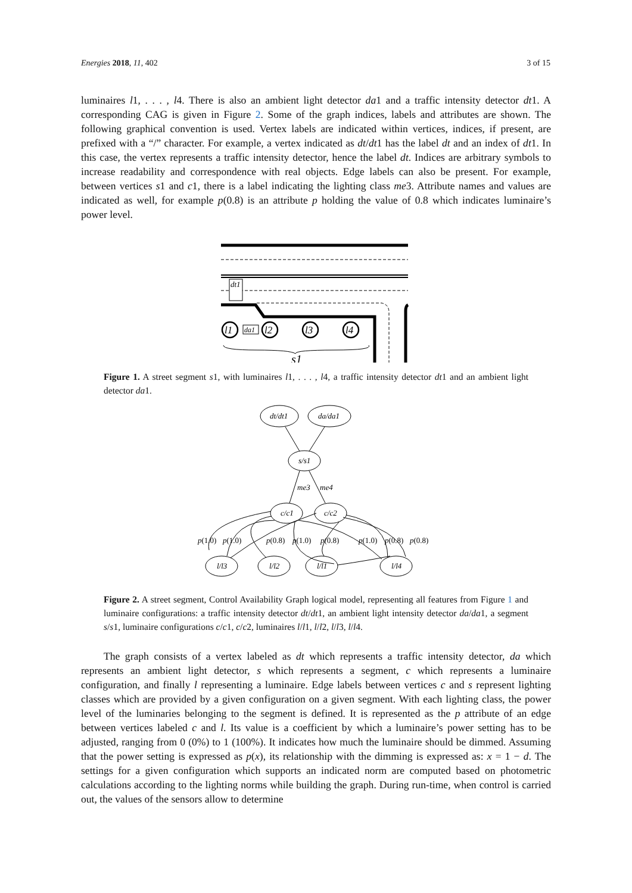Energies 2018, 11, 402 3 of 15
luminaires l1, . . . , l4. There is also an ambient light detector da1 and a traffic intensity detector dt1. A corresponding CAG is given in Figure 2. Some of the graph indices, labels and attributes are shown. The following graphical convention is used. Vertex labels are indicated within vertices, indices, if present, are prefixed with a “/” character. For example, a vertex indicated as dt/dt1 has the label dt and an index of dt1. In this case, the vertex represents a traffic intensity detector, hence the label dt. Indices are arbitrary symbols to increase readability and correspondence with real objects. Edge labels can also be present. For example, between vertices s1 and c1, there is a label indicating the lighting class me3. Attribute names and values are indicated as well, for example p(0.8) is an attribute p holding the value of 0.8 which indicates luminaire’s power level.
dt1
l1
l2
l3
l4
da1
s1
Figure 1. A street segment s1, with luminaires l1, . . . , l4, a traffic intensity detector dt1 and an ambient light detector da1.
dt/dt1
da/da1
s/s1
c/c1
c/c2
l/l3
l/l2
l/l1
l/l4
me3
me4
p(1.0)
p(1.0)
p(0.8)
p(1.0)
p(0.8)
p(1.0)
p(0.8)
p(0.8)
Figure 2. A street segment, Control Availability Graph logical model, representing all features from Figure 1 and luminaire configurations: a traffic intensity detector dt/dt1, an ambient light intensity detector da/da1, a segment s/s1, luminaire configurations c/c1, c/c2, luminaires l/l1, l/l2, l/l3, l/l4.
The graph consists of a vertex labeled as dt which represents a traffic intensity detector, da which represents an ambient light detector, s which represents a segment, c which represents a luminaire configuration, and finally l representing a luminaire. Edge labels between vertices c and s represent lighting classes which are provided by a given configuration on a given segment. With each lighting class, the power level of the luminaries belonging to the segment is defined. It is represented as the p attribute of an edge between vertices labeled c and l. Its value is a coefficient by which a luminaire’s power setting has to be adjusted, ranging from 0 (0%) to 1 (100%). It indicates how much the luminaire should be dimmed. Assuming that the power setting is expressed as p(x), its relationship with the dimming is expressed as: x = 1 − d. The settings for a given configuration which supports an indicated norm are computed based on photometric calculations according to the lighting norms while building the graph. During run-time, when control is carried out, the values of the sensors allow to determine